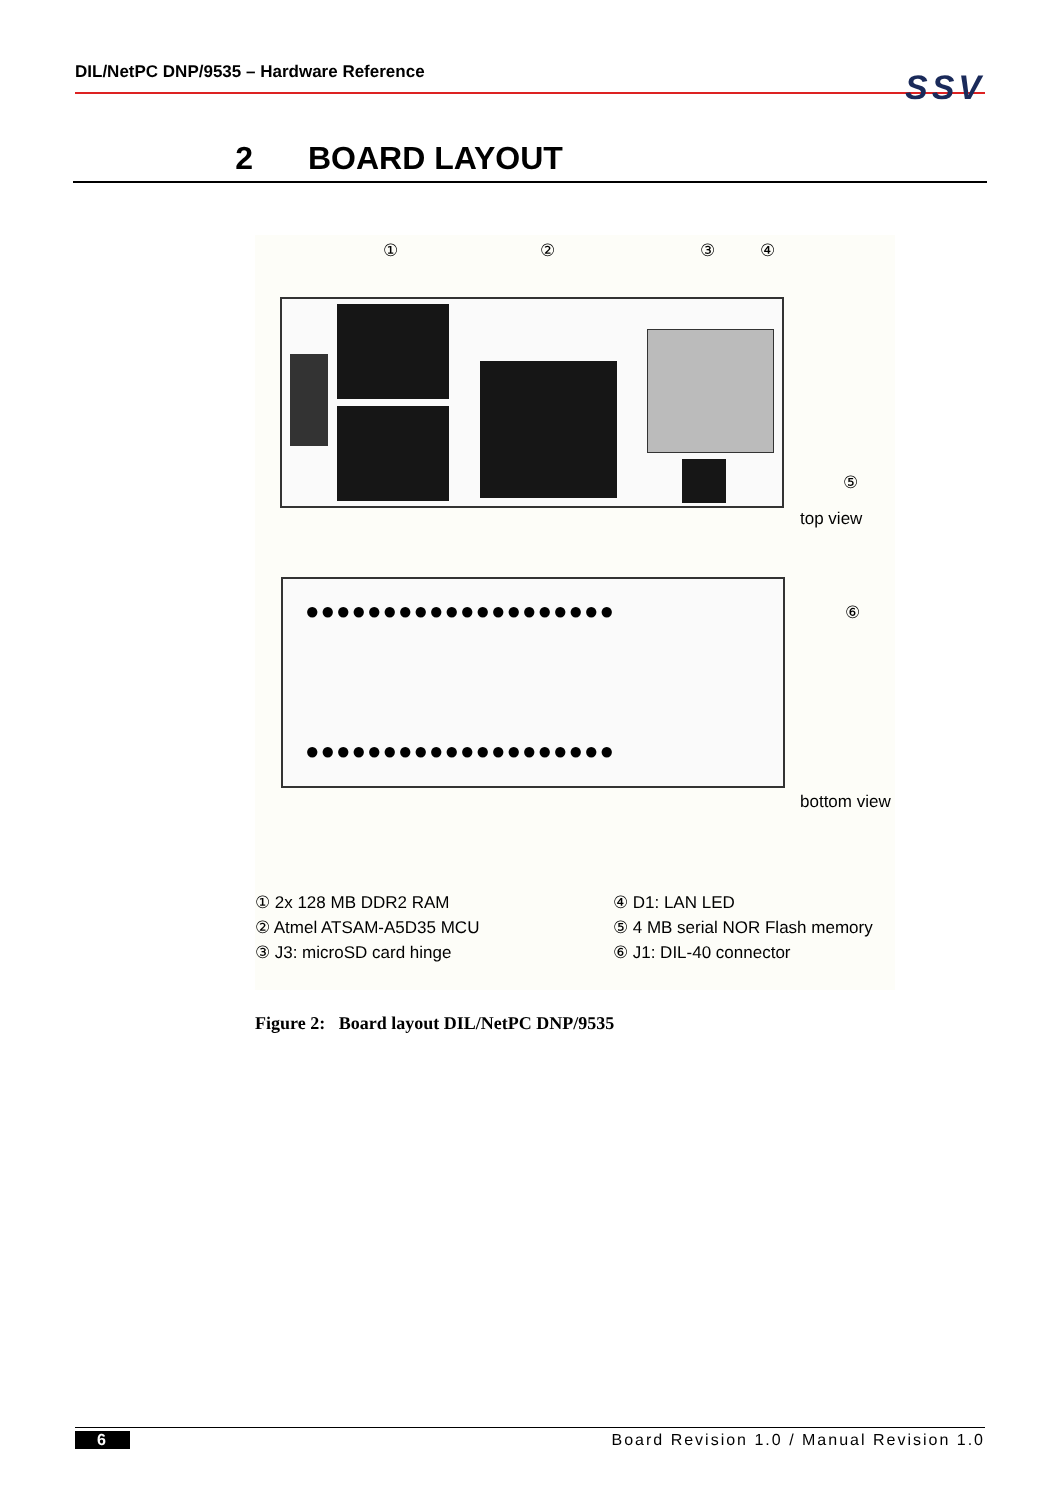DIL/NetPC DNP/9535 – Hardware Reference
SSV
2 BOARD LAYOUT
① ② ③ ④
⑤
top view
●●●●●●●●●●●●●●●●●●●●
●●●●●●●●●●●●●●●●●●●●
⑥
bottom view
① 2x 128 MB DDR2 RAM
② Atmel ATSAM-A5D35 MCU
③ J3: microSD card hinge
④ D1: LAN LED
⑤ 4 MB serial NOR Flash memory
⑥ J1: DIL-40 connector
Figure 2: Board layout DIL/NetPC DNP/9535
6 Board Revision 1.0 / Manual Revision 1.0